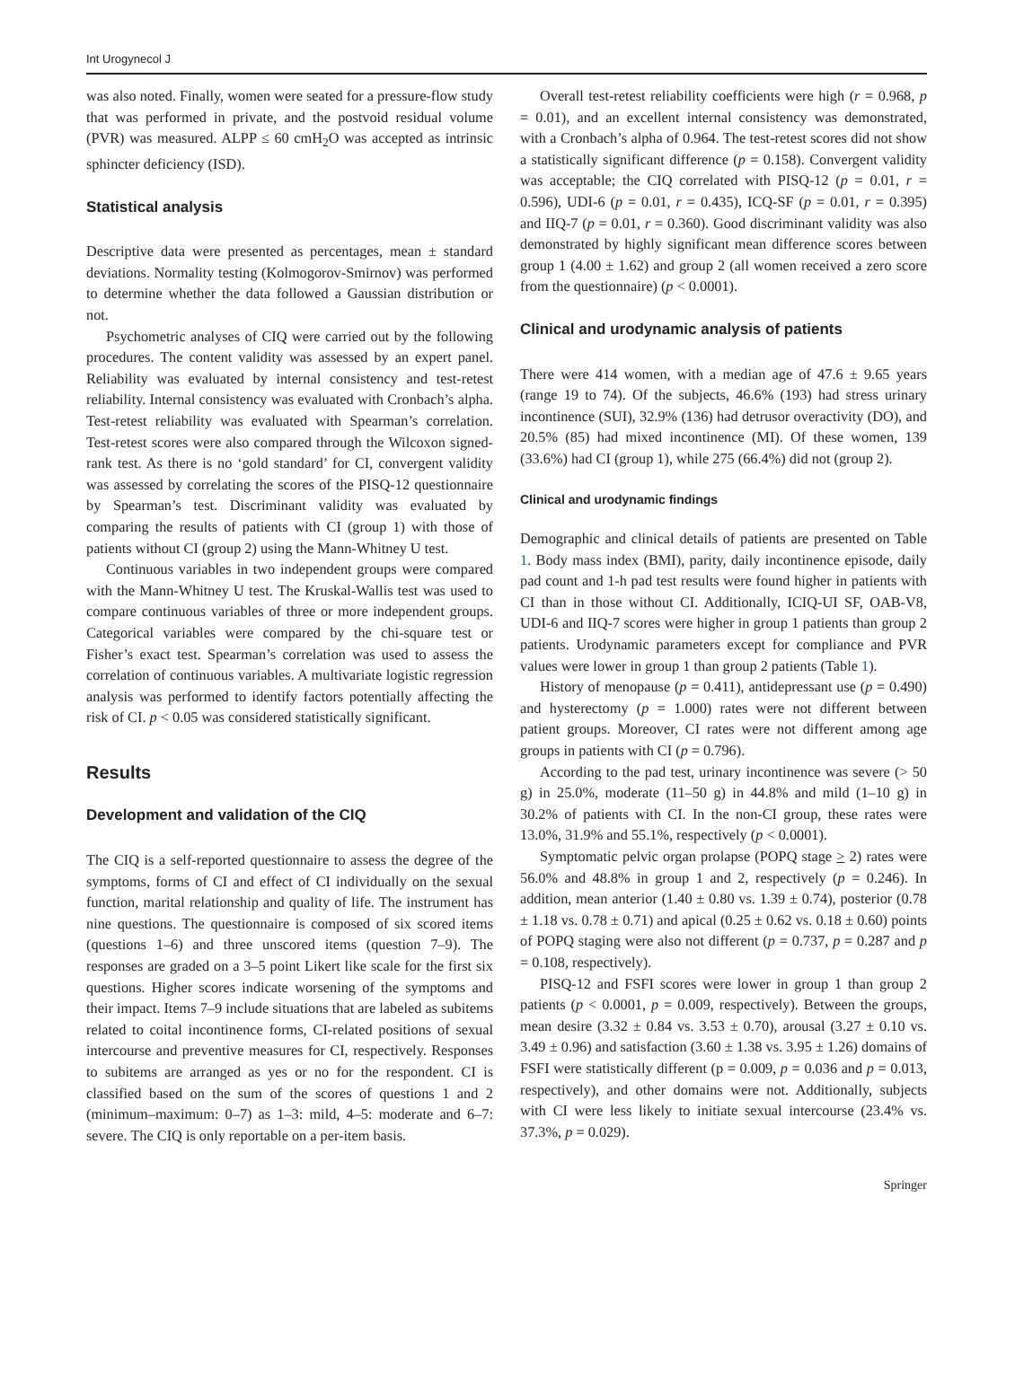Int Urogynecol J
was also noted. Finally, women were seated for a pressure-flow study that was performed in private, and the postvoid residual volume (PVR) was measured. ALPP ≤ 60 cmH<sub>2</sub>O was accepted as intrinsic sphincter deficiency (ISD).
Statistical analysis
Descriptive data were presented as percentages, mean ± standard deviations. Normality testing (Kolmogorov-Smirnov) was performed to determine whether the data followed a Gaussian distribution or not.
Psychometric analyses of CIQ were carried out by the following procedures. The content validity was assessed by an expert panel. Reliability was evaluated by internal consistency and test-retest reliability. Internal consistency was evaluated with Cronbach’s alpha. Test-retest reliability was evaluated with Spearman’s correlation. Test-retest scores were also compared through the Wilcoxon signed-rank test. As there is no ‘gold standard’ for CI, convergent validity was assessed by correlating the scores of the PISQ-12 questionnaire by Spearman’s test. Discriminant validity was evaluated by comparing the results of patients with CI (group 1) with those of patients without CI (group 2) using the Mann-Whitney U test.
Continuous variables in two independent groups were compared with the Mann-Whitney U test. The Kruskal-Wallis test was used to compare continuous variables of three or more independent groups. Categorical variables were compared by the chi-square test or Fisher’s exact test. Spearman’s correlation was used to assess the correlation of continuous variables. A multivariate logistic regression analysis was performed to identify factors potentially affecting the risk of CI. p < 0.05 was considered statistically significant.
Results
Development and validation of the CIQ
The CIQ is a self-reported questionnaire to assess the degree of the symptoms, forms of CI and effect of CI individually on the sexual function, marital relationship and quality of life. The instrument has nine questions. The questionnaire is composed of six scored items (questions 1–6) and three unscored items (question 7–9). The responses are graded on a 3–5 point Likert like scale for the first six questions. Higher scores indicate worsening of the symptoms and their impact. Items 7–9 include situations that are labeled as subitems related to coital incontinence forms, CI-related positions of sexual intercourse and preventive measures for CI, respectively. Responses to subitems are arranged as yes or no for the respondent. CI is classified based on the sum of the scores of questions 1 and 2 (minimum–maximum: 0–7) as 1–3: mild, 4–5: moderate and 6–7: severe. The CIQ is only reportable on a per-item basis.
Overall test-retest reliability coefficients were high (r = 0.968, p = 0.01), and an excellent internal consistency was demonstrated, with a Cronbach’s alpha of 0.964. The test-retest scores did not show a statistically significant difference (p = 0.158). Convergent validity was acceptable; the CIQ correlated with PISQ-12 (p = 0.01, r = 0.596), UDI-6 (p = 0.01, r = 0.435), ICQ-SF (p = 0.01, r = 0.395) and IIQ-7 (p = 0.01, r = 0.360). Good discriminant validity was also demonstrated by highly significant mean difference scores between group 1 (4.00 ± 1.62) and group 2 (all women received a zero score from the questionnaire) (p < 0.0001).
Clinical and urodynamic analysis of patients
There were 414 women, with a median age of 47.6 ± 9.65 years (range 19 to 74). Of the subjects, 46.6% (193) had stress urinary incontinence (SUI), 32.9% (136) had detrusor overactivity (DO), and 20.5% (85) had mixed incontinence (MI). Of these women, 139 (33.6%) had CI (group 1), while 275 (66.4%) did not (group 2).
Clinical and urodynamic findings
Demographic and clinical details of patients are presented on Table 1. Body mass index (BMI), parity, daily incontinence episode, daily pad count and 1-h pad test results were found higher in patients with CI than in those without CI. Additionally, ICIQ-UI SF, OAB-V8, UDI-6 and IIQ-7 scores were higher in group 1 patients than group 2 patients. Urodynamic parameters except for compliance and PVR values were lower in group 1 than group 2 patients (Table 1).
History of menopause (p = 0.411), antidepressant use (p = 0.490) and hysterectomy (p = 1.000) rates were not different between patient groups. Moreover, CI rates were not different among age groups in patients with CI (p = 0.796).
According to the pad test, urinary incontinence was severe (> 50 g) in 25.0%, moderate (11–50 g) in 44.8% and mild (1–10 g) in 30.2% of patients with CI. In the non-CI group, these rates were 13.0%, 31.9% and 55.1%, respectively (p < 0.0001).
Symptomatic pelvic organ prolapse (POPQ stage > 2) rates were 56.0% and 48.8% in group 1 and 2, respectively (p = 0.246). In addition, mean anterior (1.40 ± 0.80 vs. 1.39 ± 0.74), posterior (0.78 ± 1.18 vs. 0.78 ± 0.71) and apical (0.25 ± 0.62 vs. 0.18 ± 0.60) points of POPQ staging were also not different (p = 0.737, p = 0.287 and p = 0.108, respectively).
PISQ-12 and FSFI scores were lower in group 1 than group 2 patients (p < 0.0001, p = 0.009, respectively). Between the groups, mean desire (3.32 ± 0.84 vs. 3.53 ± 0.70), arousal (3.27 ± 0.10 vs. 3.49 ± 0.96) and satisfaction (3.60 ± 1.38 vs. 3.95 ± 1.26) domains of FSFI were statistically different (p = 0.009, p = 0.036 and p = 0.013, respectively), and other domains were not. Additionally, subjects with CI were less likely to initiate sexual intercourse (23.4% vs. 37.3%, p = 0.029).
Springer